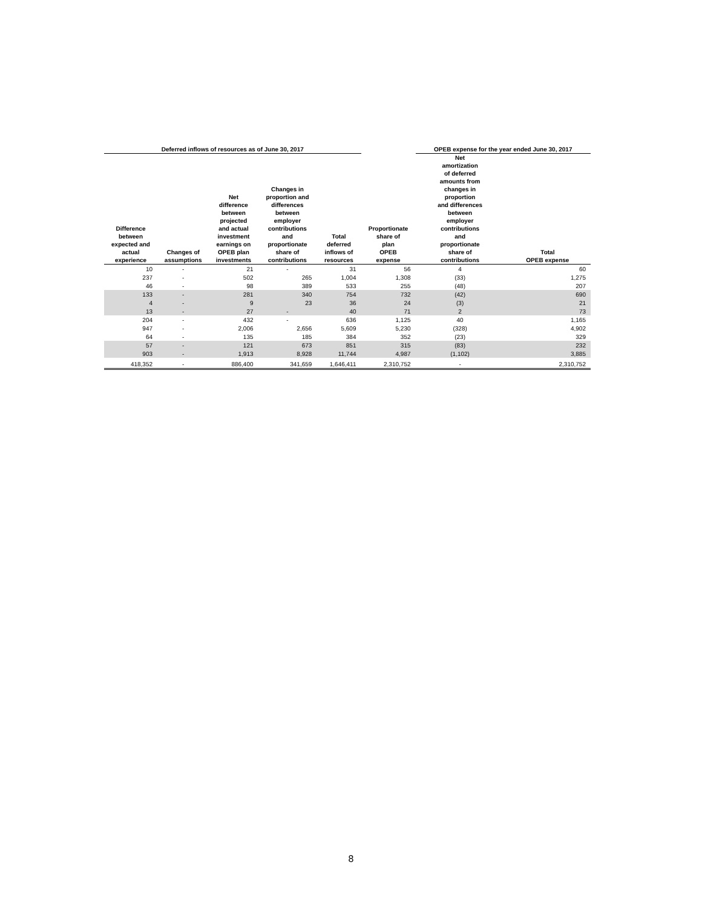| Deferred inflows of resources as of June 30, 2017 | | | | | | OPEB expense for the year ended June 30, 2017 | |
| --- | --- | --- | --- | --- | --- | --- | --- |
| Difference between expected and actual experience | Changes of assumptions | Net difference between projected and actual investment earnings on OPEB plan investments | Changes in proportion and differences between employer contributions and proportionate share of contributions | Total deferred inflows of resources | Proportionate share of plan OPEB expense | Net amortization of deferred amounts from changes in proportion and differences between employer contributions and proportionate share of contributions | Total OPEB expense |
| 10 | - | 21 | - | 31 | 56 | 4 | 60 |
| 237 | - | 502 | 265 | 1,004 | 1,308 | (33) | 1,275 |
| 46 | - | 98 | 389 | 533 | 255 | (48) | 207 |
| 133 | - | 281 | 340 | 754 | 732 | (42) | 690 |
| 4 | - | 9 | 23 | 36 | 24 | (3) | 21 |
| 13 | - | 27 | - | 40 | 71 | 2 | 73 |
| 204 | - | 432 | - | 636 | 1,125 | 40 | 1,165 |
| 947 | - | 2,006 | 2,656 | 5,609 | 5,230 | (328) | 4,902 |
| 64 | - | 135 | 185 | 384 | 352 | (23) | 329 |
| 57 | - | 121 | 673 | 851 | 315 | (83) | 232 |
| 903 | - | 1,913 | 8,928 | 11,744 | 4,987 | (1,102) | 3,885 |
| 418,352 | - | 886,400 | 341,659 | 1,646,411 | 2,310,752 | - | 2,310,752 |
8